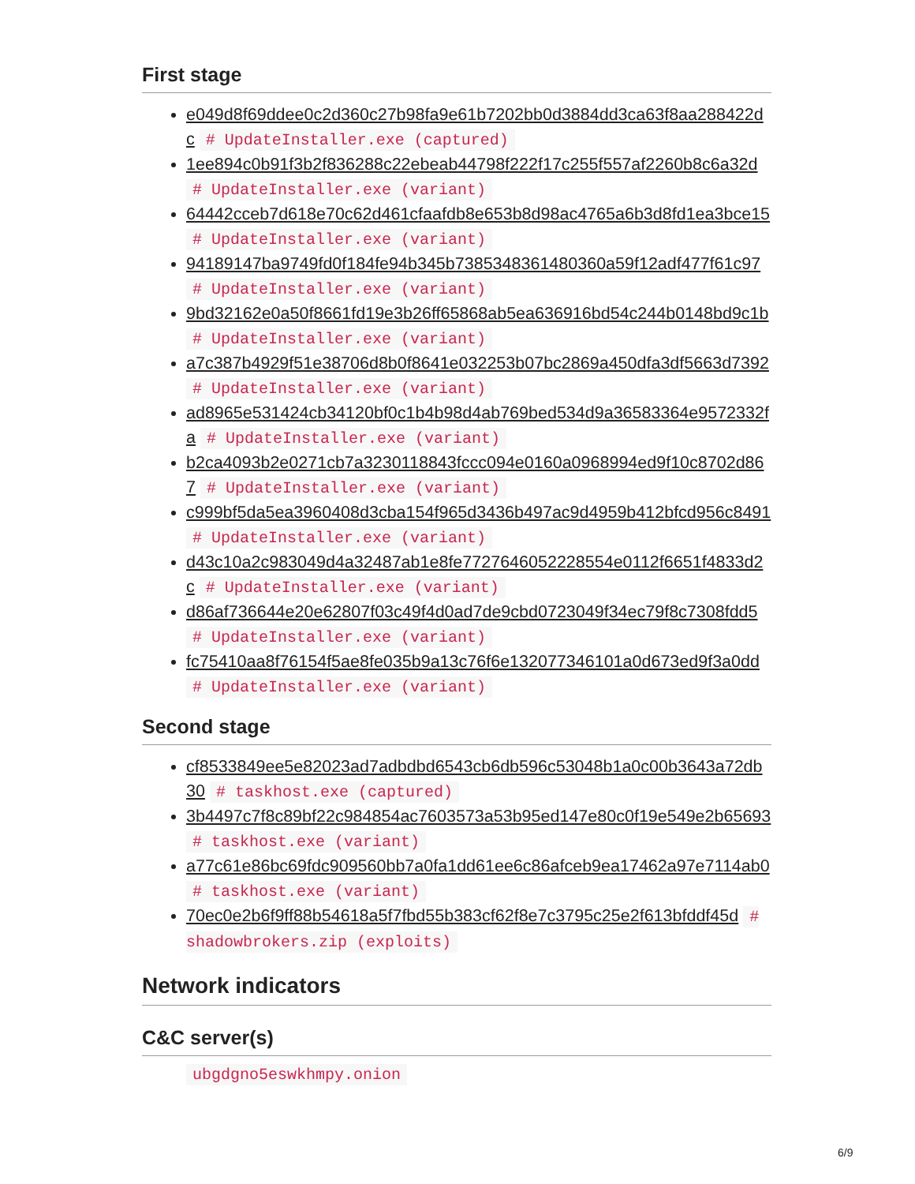First stage
e049d8f69ddee0c2d360c27b98fa9e61b7202bb0d3884dd3ca63f8aa288422dc # UpdateInstaller.exe (captured)
1ee894c0b91f3b2f836288c22ebeab44798f222f17c255f557af2260b8c6a32d # UpdateInstaller.exe (variant)
64442cceb7d618e70c62d461cfaafdb8e653b8d98ac4765a6b3d8fd1ea3bce15 # UpdateInstaller.exe (variant)
94189147ba9749fd0f184fe94b345b7385348361480360a59f12adf477f61c97 # UpdateInstaller.exe (variant)
9bd32162e0a50f8661fd19e3b26ff65868ab5ea636916bd54c244b0148bd9c1b # UpdateInstaller.exe (variant)
a7c387b4929f51e38706d8b0f8641e032253b07bc2869a450dfa3df5663d7392 # UpdateInstaller.exe (variant)
ad8965e531424cb34120bf0c1b4b98d4ab769bed534d9a36583364e9572332fa # UpdateInstaller.exe (variant)
b2ca4093b2e0271cb7a3230118843fccc094e0160a0968994ed9f10c8702d867 # UpdateInstaller.exe (variant)
c999bf5da5ea3960408d3cba154f965d3436b497ac9d4959b412bfcd956c8491 # UpdateInstaller.exe (variant)
d43c10a2c983049d4a32487ab1e8fe7727646052228554e0112f6651f4833d2c # UpdateInstaller.exe (variant)
d86af736644e20e62807f03c49f4d0ad7de9cbd0723049f34ec79f8c7308fdd5 # UpdateInstaller.exe (variant)
fc75410aa8f76154f5ae8fe035b9a13c76f6e132077346101a0d673ed9f3a0dd # UpdateInstaller.exe (variant)
Second stage
cf8533849ee5e82023ad7adbdbd6543cb6db596c53048b1a0c00b3643a72db30 # taskhost.exe (captured)
3b4497c7f8c89bf22c984854ac7603573a53b95ed147e80c0f19e549e2b65693 # taskhost.exe (variant)
a77c61e86bc69fdc909560bb7a0fa1dd61ee6c86afceb9ea17462a97e7114ab0 # taskhost.exe (variant)
70ec0e2b6f9ff88b54618a5f7fbd55b383cf62f8e7c3795c25e2f613bfddf45d # shadowbrokers.zip (exploits)
Network indicators
C&C server(s)
ubgdgno5eswkhmpy.onion
6/9